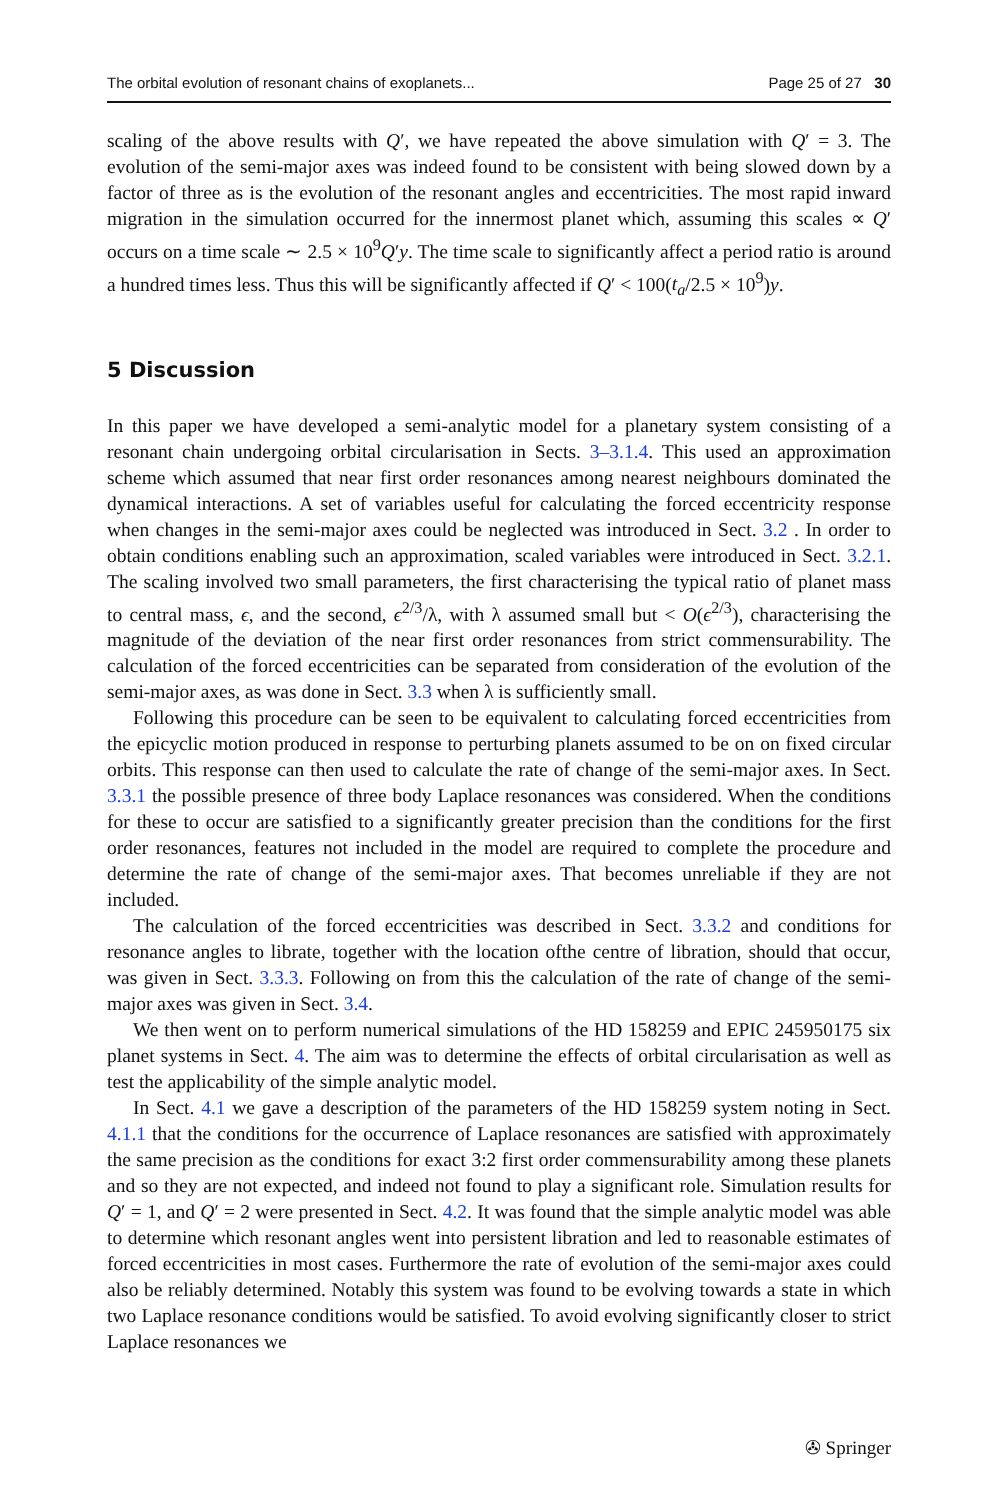The orbital evolution of resonant chains of exoplanets... Page 25 of 27 30
scaling of the above results with Q′, we have repeated the above simulation with Q′ = 3. The evolution of the semi-major axes was indeed found to be consistent with being slowed down by a factor of three as is the evolution of the resonant angles and eccentricities. The most rapid inward migration in the simulation occurred for the innermost planet which, assuming this scales ∝ Q′ occurs on a time scale ∼ 2.5 × 10<sup>9</sup>Q′y. The time scale to significantly affect a period ratio is around a hundred times less. Thus this will be significantly affected if Q′ < 100(t<sub>a</sub>/2.5 × 10<sup>9</sup>)y.
5 Discussion
In this paper we have developed a semi-analytic model for a planetary system consisting of a resonant chain undergoing orbital circularisation in Sects. 3–3.1.4. This used an approximation scheme which assumed that near first order resonances among nearest neighbours dominated the dynamical interactions. A set of variables useful for calculating the forced eccentricity response when changes in the semi-major axes could be neglected was introduced in Sect. 3.2 . In order to obtain conditions enabling such an approximation, scaled variables were introduced in Sect. 3.2.1. The scaling involved two small parameters, the first characterising the typical ratio of planet mass to central mass, ϵ, and the second, ϵ<sup>2/3</sup>/λ, with λ assumed small but < O(ϵ<sup>2/3</sup>), characterising the magnitude of the deviation of the near first order resonances from strict commensurability. The calculation of the forced eccentricities can be separated from consideration of the evolution of the semi-major axes, as was done in Sect. 3.3 when λ is sufficiently small.
Following this procedure can be seen to be equivalent to calculating forced eccentricities from the epicyclic motion produced in response to perturbing planets assumed to be on on fixed circular orbits. This response can then used to calculate the rate of change of the semi-major axes. In Sect. 3.3.1 the possible presence of three body Laplace resonances was considered. When the conditions for these to occur are satisfied to a significantly greater precision than the conditions for the first order resonances, features not included in the model are required to complete the procedure and determine the rate of change of the semi-major axes. That becomes unreliable if they are not included.
The calculation of the forced eccentricities was described in Sect. 3.3.2 and conditions for resonance angles to librate, together with the location ofthe centre of libration, should that occur, was given in Sect. 3.3.3. Following on from this the calculation of the rate of change of the semi-major axes was given in Sect. 3.4.
We then went on to perform numerical simulations of the HD 158259 and EPIC 245950175 six planet systems in Sect. 4. The aim was to determine the effects of orbital circularisation as well as test the applicability of the simple analytic model.
In Sect. 4.1 we gave a description of the parameters of the HD 158259 system noting in Sect. 4.1.1 that the conditions for the occurrence of Laplace resonances are satisfied with approximately the same precision as the conditions for exact 3:2 first order commensurability among these planets and so they are not expected, and indeed not found to play a significant role. Simulation results for Q′ = 1, and Q′ = 2 were presented in Sect. 4.2. It was found that the simple analytic model was able to determine which resonant angles went into persistent libration and led to reasonable estimates of forced eccentricities in most cases. Furthermore the rate of evolution of the semi-major axes could also be reliably determined. Notably this system was found to be evolving towards a state in which two Laplace resonance conditions would be satisfied. To avoid evolving significantly closer to strict Laplace resonances we
✇ Springer